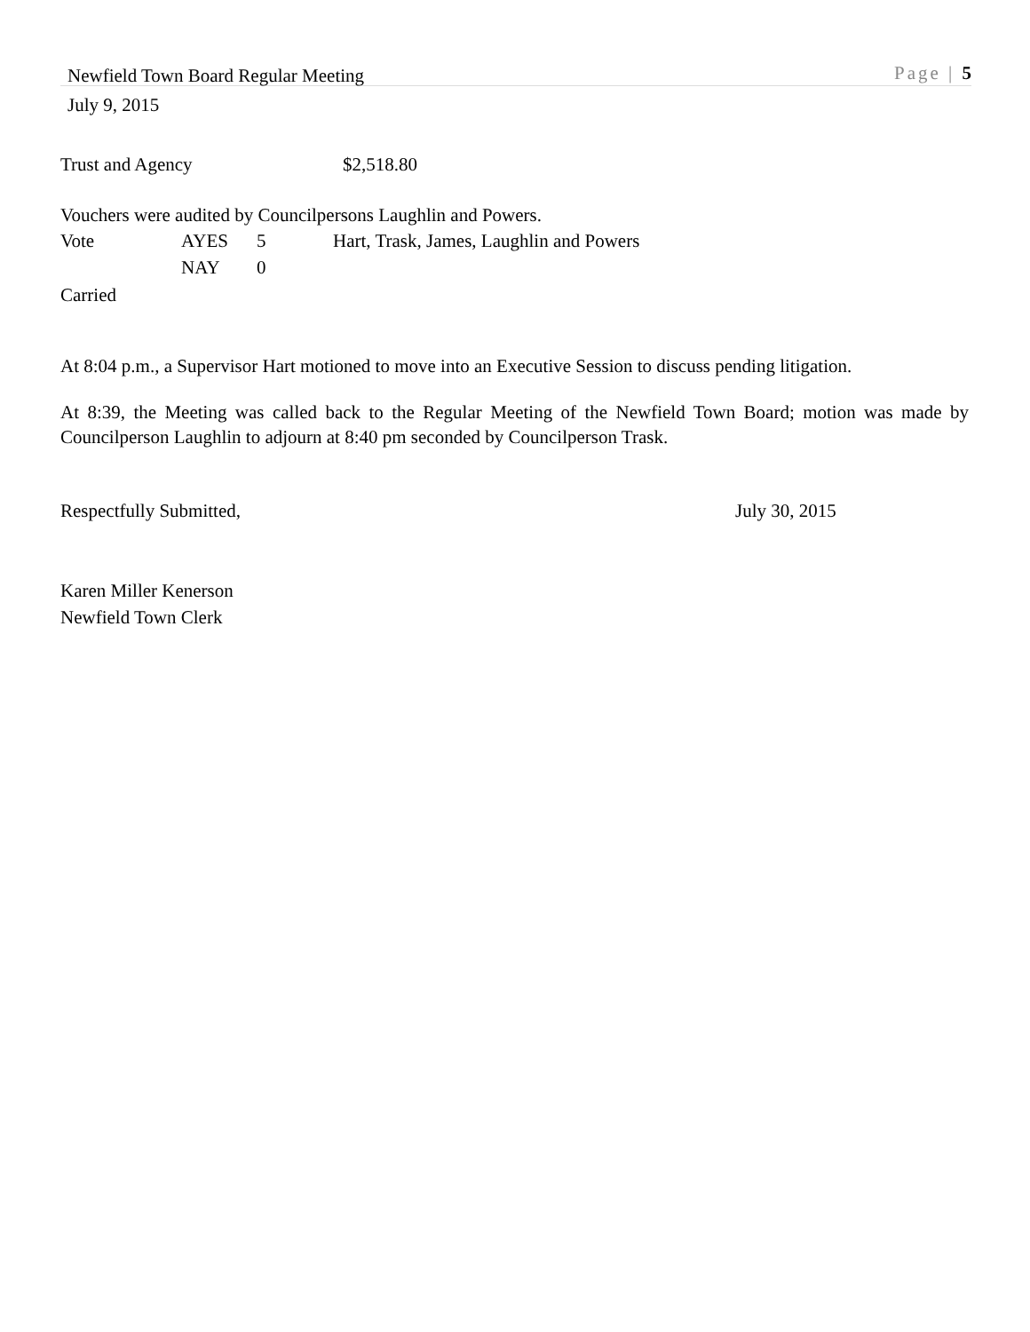Newfield Town Board Regular Meeting Page | 5
July 9, 2015
Trust and Agency $2,518.80
Vouchers were audited by Councilpersons Laughlin and Powers.
Vote AYES 5 Hart, Trask, James, Laughlin and Powers
NAY 0
Carried
At 8:04 p.m., a Supervisor Hart motioned to move into an Executive Session to discuss pending litigation.
At 8:39, the Meeting was called back to the Regular Meeting of the Newfield Town Board; motion was made by Councilperson Laughlin to adjourn at 8:40 pm seconded by Councilperson Trask.
Respectfully Submitted, July 30, 2015
Karen Miller Kenerson
Newfield Town Clerk